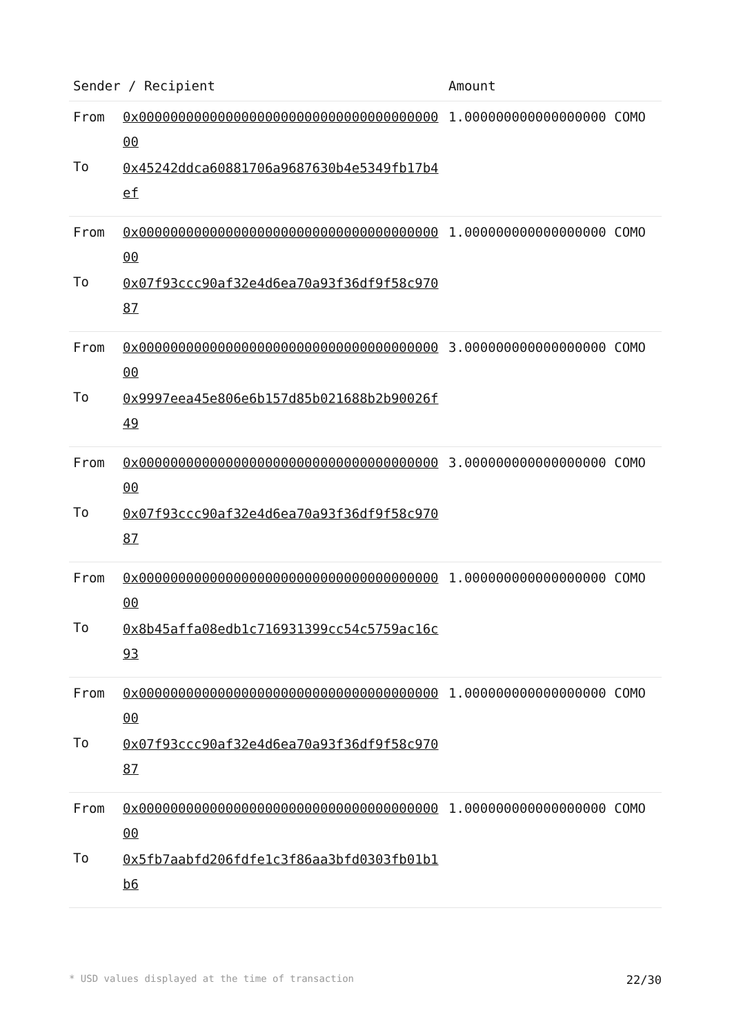| Sender / Recipient | | Amount |
| --- | --- | --- |
| From To | 0x0000000000000000000000000000000000000000 0x45242ddca60881706a9687630b4e5349fb17b4ef | 1.000000000000000000 COMO |
| From To | 0x0000000000000000000000000000000000000000 0x07f93ccc90af32e4d6ea70a93f36df9f58c97087 | 1.000000000000000000 COMO |
| From To | 0x0000000000000000000000000000000000000000 0x9997eea45e806e6b157d85b021688b2b90026f49 | 3.000000000000000000 COMO |
| From To | 0x0000000000000000000000000000000000000000 0x07f93ccc90af32e4d6ea70a93f36df9f58c97087 | 3.000000000000000000 COMO |
| From To | 0x0000000000000000000000000000000000000000 0x8b45affa08edb1c716931399cc54c5759ac16c93 | 1.000000000000000000 COMO |
| From To | 0x0000000000000000000000000000000000000000 0x07f93ccc90af32e4d6ea70a93f36df9f58c97087 | 1.000000000000000000 COMO |
| From To | 0x0000000000000000000000000000000000000000 0x5fb7aabfd206fdfe1c3f86aa3bfd0303fb01b1b6 | 1.000000000000000000 COMO |
* USD values displayed at the time of transaction 22/30